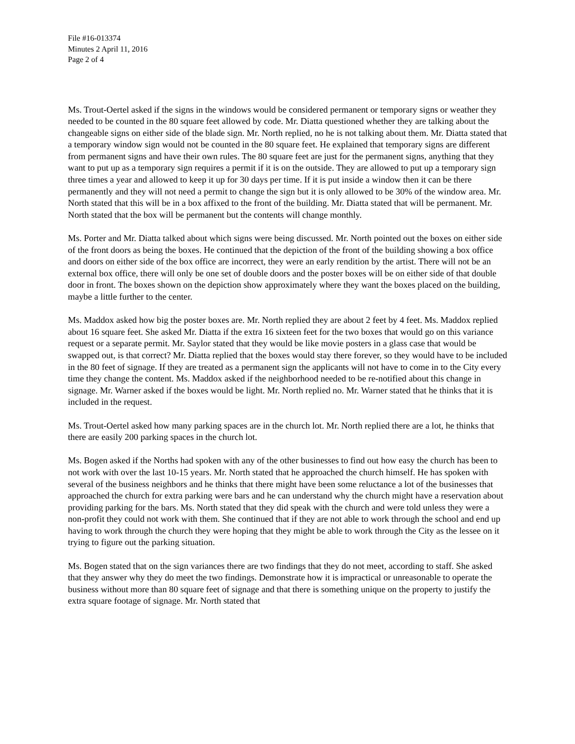File #16-013374
Minutes 2 April 11, 2016
Page 2 of 4
Ms. Trout-Oertel asked if the signs in the windows would be considered permanent or temporary signs or weather they needed to be counted in the 80 square feet allowed by code. Mr. Diatta questioned whether they are talking about the changeable signs on either side of the blade sign. Mr. North replied, no he is not talking about them. Mr. Diatta stated that a temporary window sign would not be counted in the 80 square feet. He explained that temporary signs are different from permanent signs and have their own rules. The 80 square feet are just for the permanent signs, anything that they want to put up as a temporary sign requires a permit if it is on the outside. They are allowed to put up a temporary sign three times a year and allowed to keep it up for 30 days per time. If it is put inside a window then it can be there permanently and they will not need a permit to change the sign but it is only allowed to be 30% of the window area. Mr. North stated that this will be in a box affixed to the front of the building. Mr. Diatta stated that will be permanent. Mr. North stated that the box will be permanent but the contents will change monthly.
Ms. Porter and Mr. Diatta talked about which signs were being discussed. Mr. North pointed out the boxes on either side of the front doors as being the boxes. He continued that the depiction of the front of the building showing a box office and doors on either side of the box office are incorrect, they were an early rendition by the artist. There will not be an external box office, there will only be one set of double doors and the poster boxes will be on either side of that double door in front. The boxes shown on the depiction show approximately where they want the boxes placed on the building, maybe a little further to the center.
Ms. Maddox asked how big the poster boxes are. Mr. North replied they are about 2 feet by 4 feet. Ms. Maddox replied about 16 square feet. She asked Mr. Diatta if the extra 16 sixteen feet for the two boxes that would go on this variance request or a separate permit. Mr. Saylor stated that they would be like movie posters in a glass case that would be swapped out, is that correct? Mr. Diatta replied that the boxes would stay there forever, so they would have to be included in the 80 feet of signage. If they are treated as a permanent sign the applicants will not have to come in to the City every time they change the content. Ms. Maddox asked if the neighborhood needed to be re-notified about this change in signage. Mr. Warner asked if the boxes would be light. Mr. North replied no. Mr. Warner stated that he thinks that it is included in the request.
Ms. Trout-Oertel asked how many parking spaces are in the church lot. Mr. North replied there are a lot, he thinks that there are easily 200 parking spaces in the church lot.
Ms. Bogen asked if the Norths had spoken with any of the other businesses to find out how easy the church has been to not work with over the last 10-15 years. Mr. North stated that he approached the church himself. He has spoken with several of the business neighbors and he thinks that there might have been some reluctance a lot of the businesses that approached the church for extra parking were bars and he can understand why the church might have a reservation about providing parking for the bars. Ms. North stated that they did speak with the church and were told unless they were a non-profit they could not work with them. She continued that if they are not able to work through the school and end up having to work through the church they were hoping that they might be able to work through the City as the lessee on it trying to figure out the parking situation.
Ms. Bogen stated that on the sign variances there are two findings that they do not meet, according to staff. She asked that they answer why they do meet the two findings. Demonstrate how it is impractical or unreasonable to operate the business without more than 80 square feet of signage and that there is something unique on the property to justify the extra square footage of signage. Mr. North stated that